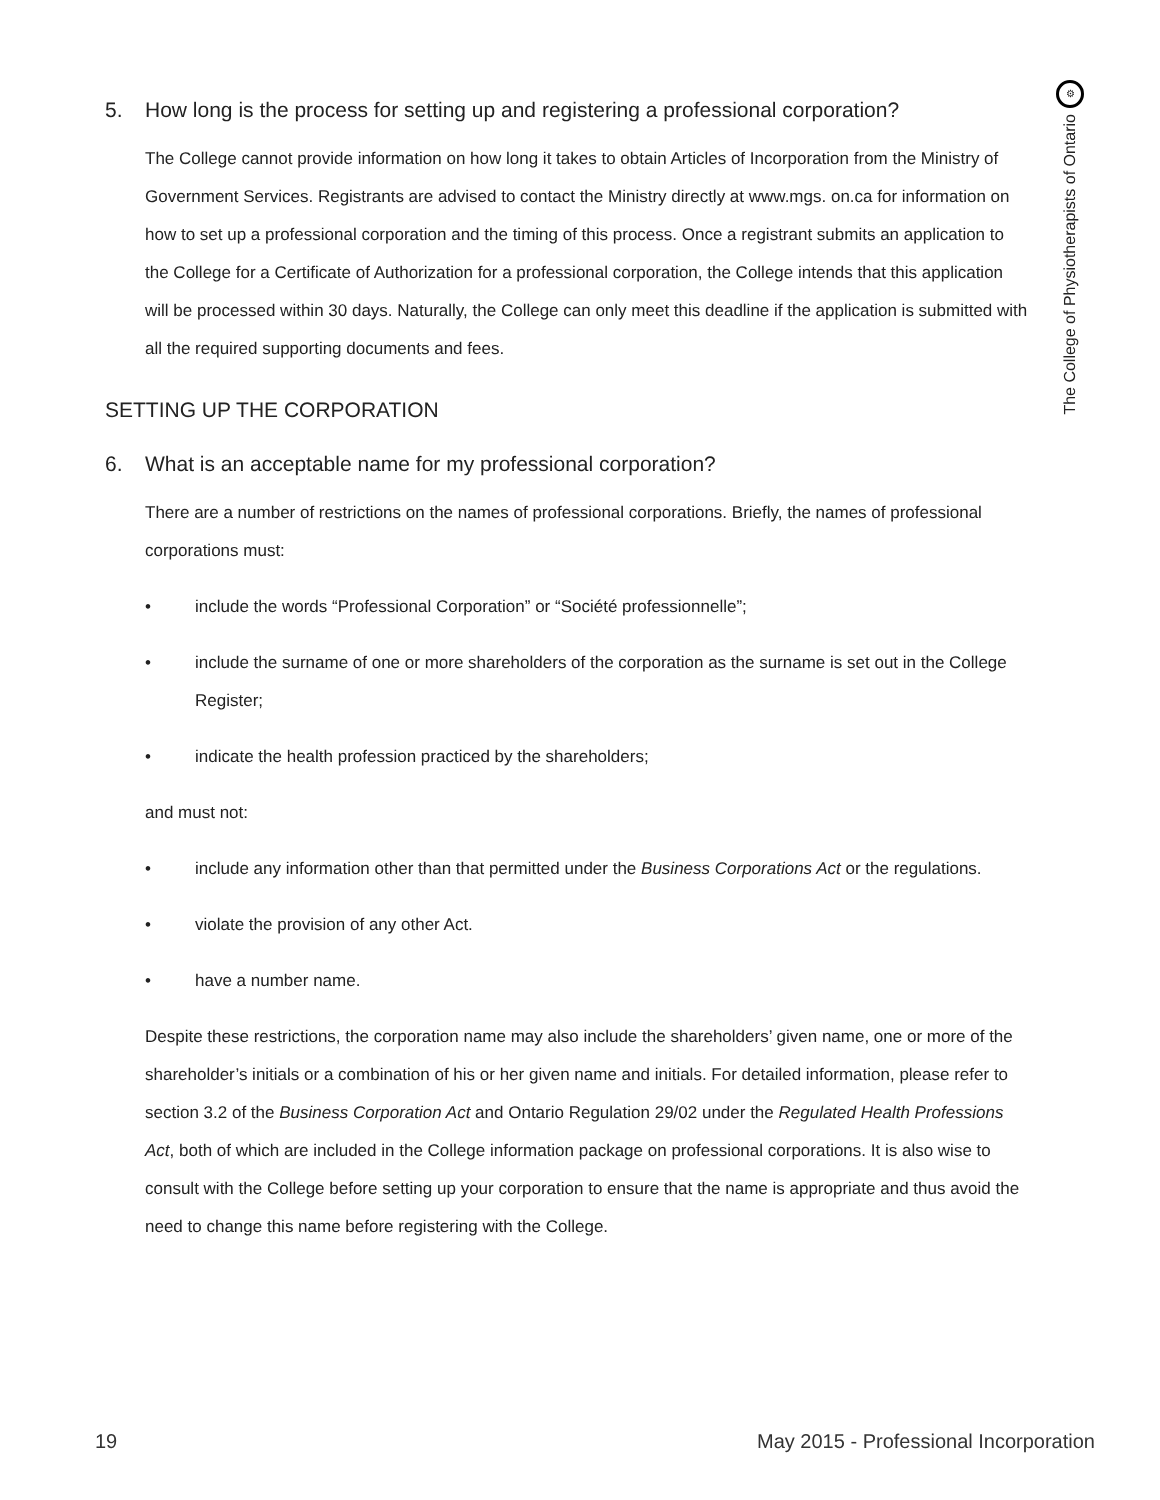⚙
The College of Physiotherapists of Ontario
5. How long is the process for setting up and registering a professional corporation?
The College cannot provide information on how long it takes to obtain Articles of Incorporation from the Ministry of Government Services. Registrants are advised to contact the Ministry directly at www.mgs. on.ca for information on how to set up a professional corporation and the timing of this process. Once a registrant submits an application to the College for a Certificate of Authorization for a professional corporation, the College intends that this application will be processed within 30 days. Naturally, the College can only meet this deadline if the application is submitted with all the required supporting documents and fees.
SETTING UP THE CORPORATION
6. What is an acceptable name for my professional corporation?
There are a number of restrictions on the names of professional corporations. Briefly, the names of professional corporations must:
• include the words “Professional Corporation” or “Société professionnelle”;
• include the surname of one or more shareholders of the corporation as the surname is set out in the College Register;
• indicate the health profession practiced by the shareholders;
and must not:
• include any information other than that permitted under the Business Corporations Act or the regulations.
• violate the provision of any other Act.
• have a number name.
Despite these restrictions, the corporation name may also include the shareholders’ given name, one or more of the shareholder’s initials or a combination of his or her given name and initials. For detailed information, please refer to section 3.2 of the Business Corporation Act and Ontario Regulation 29/02 under the Regulated Health Professions Act, both of which are included in the College information package on professional corporations. It is also wise to consult with the College before setting up your corporation to ensure that the name is appropriate and thus avoid the need to change this name before registering with the College.
19 May 2015 - Professional Incorporation